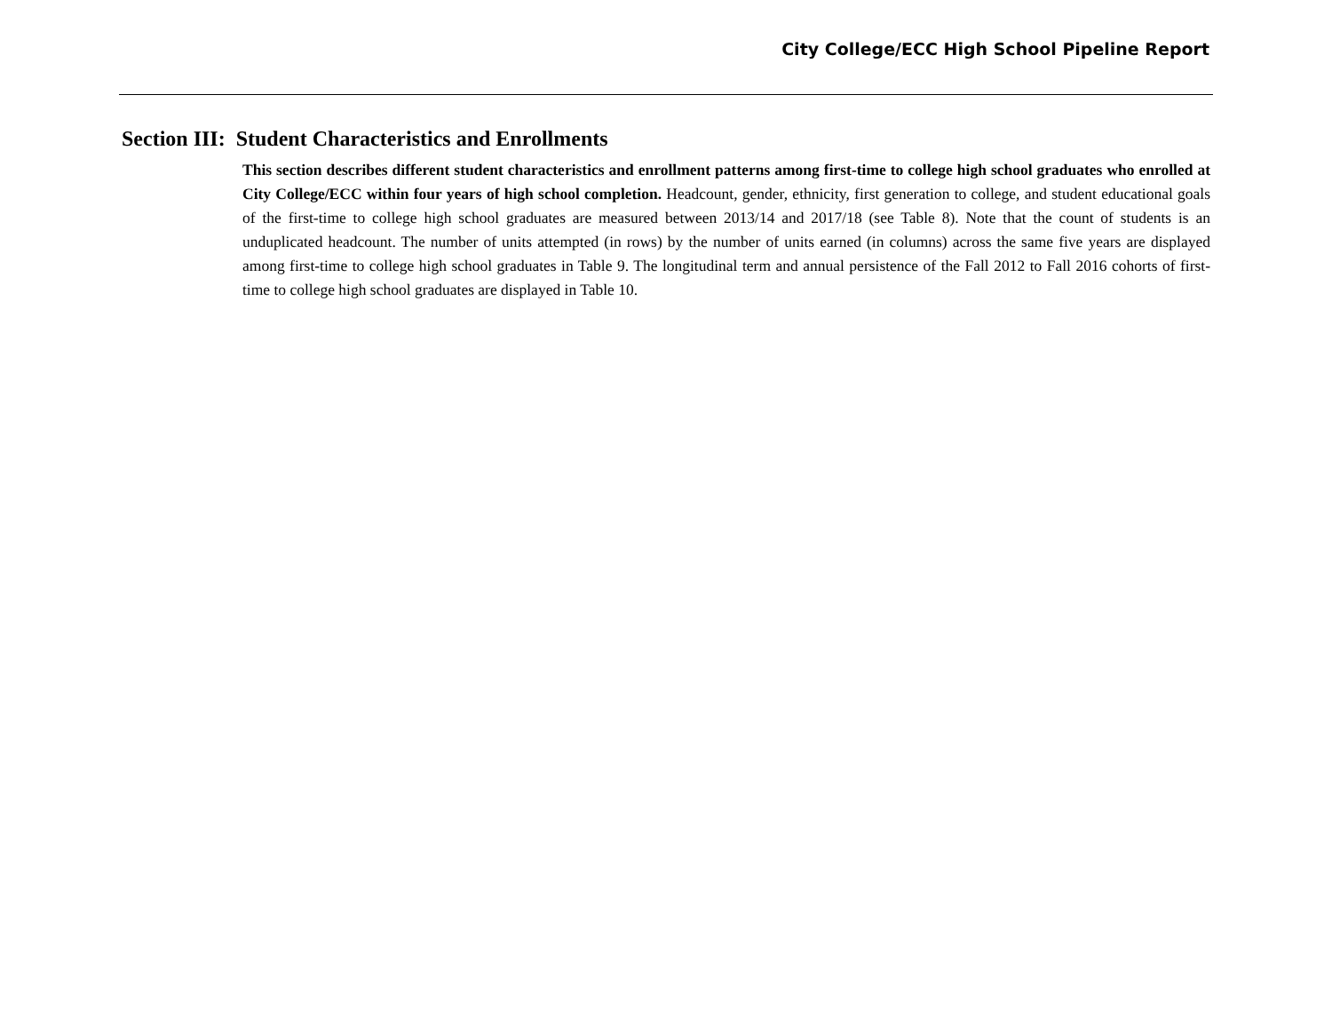City College/ECC High School Pipeline Report
Section III: Student Characteristics and Enrollments
This section describes different student characteristics and enrollment patterns among first-time to college high school graduates who enrolled at City College/ECC within four years of high school completion. Headcount, gender, ethnicity, first generation to college, and student educational goals of the first-time to college high school graduates are measured between 2013/14 and 2017/18 (see Table 8). Note that the count of students is an unduplicated headcount. The number of units attempted (in rows) by the number of units earned (in columns) across the same five years are displayed among first-time to college high school graduates in Table 9. The longitudinal term and annual persistence of the Fall 2012 to Fall 2016 cohorts of first-time to college high school graduates are displayed in Table 10.